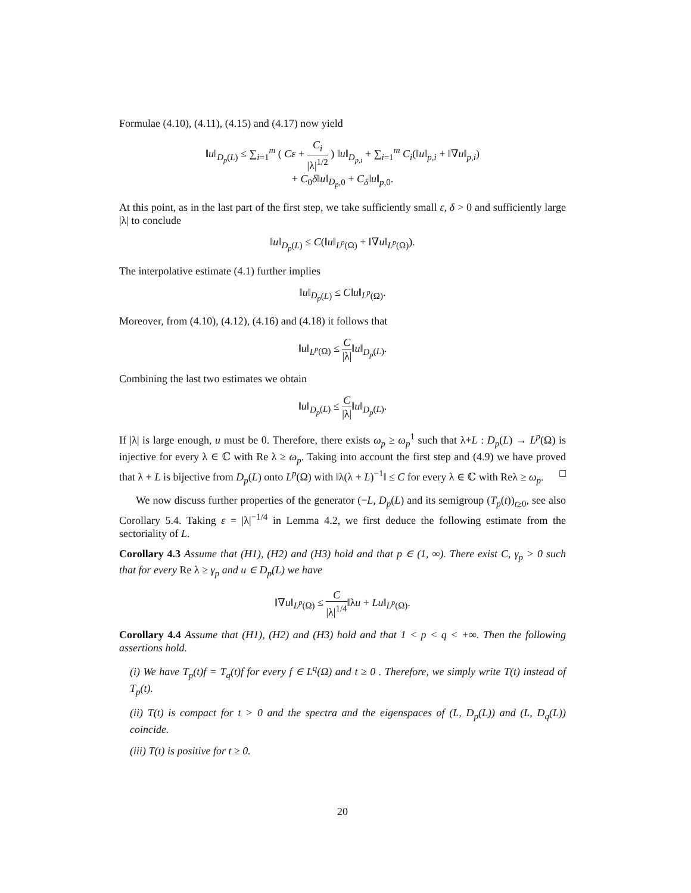Formulae (4.10), (4.11), (4.15) and (4.17) now yield
‖u‖<sub>D<sub>p</sub>(L)</sub> ≤ ∑<sub>i=1</sub><sup>m</sup> ( Cε + C<sub>i</sub> |λ|<sup>1/2</sup> ) ‖u‖<sub>D<sub>p,i</sub></sub> + ∑<sub>i=1</sub><sup>m</sup> C<sub>i</sub>(‖u‖<sub>p,i</sub> + ‖∇u‖<sub>p,i</sub>)
+ C<sub>0</sub>δ‖u‖<sub>D<sub>p</sub>,0</sub> + C<sub>δ</sub>‖u‖<sub>p,0</sub>.
At this point, as in the last part of the first step, we take sufficiently small ε, δ > 0 and sufficiently large |λ| to conclude
‖u‖<sub>D<sub>p</sub>(L)</sub> ≤ C(‖u‖<sub>L<sup>p</sup>(Ω)</sub> + ‖∇u‖<sub>L<sup>p</sup>(Ω)</sub>).
The interpolative estimate (4.1) further implies
‖u‖<sub>D<sub>p</sub>(L)</sub> ≤ C‖u‖<sub>L<sup>p</sup>(Ω)</sub>.
Moreover, from (4.10), (4.12), (4.16) and (4.18) it follows that
‖u‖<sub>L<sup>p</sup>(Ω)</sub> ≤ C |λ|‖u‖<sub>D<sub>p</sub>(L)</sub>.
Combining the last two estimates we obtain
‖u‖<sub>D<sub>p</sub>(L)</sub> ≤ C |λ|‖u‖<sub>D<sub>p</sub>(L)</sub>.
If |λ| is large enough, u must be 0. Therefore, there exists ω<sub>p</sub> ≥ ω<sub>p</sub><sup>1</sup> such that λ+L : D<sub>p</sub>(L) → L<sup>p</sup>(Ω) is injective for every λ ∈ ℂ with Re λ ≥ ω<sub>p</sub>. Taking into account the first step and (4.9) we have proved that λ + L is bijective from D<sub>p</sub>(L) onto L<sup>p</sup>(Ω) with ‖λ(λ + L)<sup>−1</sup>‖ ≤ C for every λ ∈ ℂ with Reλ ≥ ω<sub>p</sub>. □
We now discuss further properties of the generator (−L, D<sub>p</sub>(L) and its semigroup (T<sub>p</sub>(t))<sub>t≥0</sub>, see also Corollary 5.4. Taking ε = |λ|<sup>−1/4</sup> in Lemma 4.2, we first deduce the following estimate from the sectoriality of L.
Corollary 4.3 Assume that (H1), (H2) and (H3) hold and that p ∈ (1, ∞). There exist C, γ<sub>p</sub> > 0 such that for every Re λ ≥ γ<sub>p</sub> and u ∈ D<sub>p</sub>(L) we have
‖∇u‖<sub>L<sup>p</sup>(Ω)</sub> ≤ C |λ|<sup>1/4</sup>‖λu + Lu‖<sub>L<sup>p</sup>(Ω)</sub>.
Corollary 4.4 Assume that (H1), (H2) and (H3) hold and that 1 < p < q < +∞. Then the following assertions hold.
(i) We have T<sub>p</sub>(t)f = T<sub>q</sub>(t)f for every f ∈ L<sup>q</sup>(Ω) and t ≥ 0 . Therefore, we simply write T(t) instead of T<sub>p</sub>(t).
(ii) T(t) is compact for t > 0 and the spectra and the eigenspaces of (L, D<sub>p</sub>(L)) and (L, D<sub>q</sub>(L)) coincide.
(iii) T(t) is positive for t ≥ 0.
20